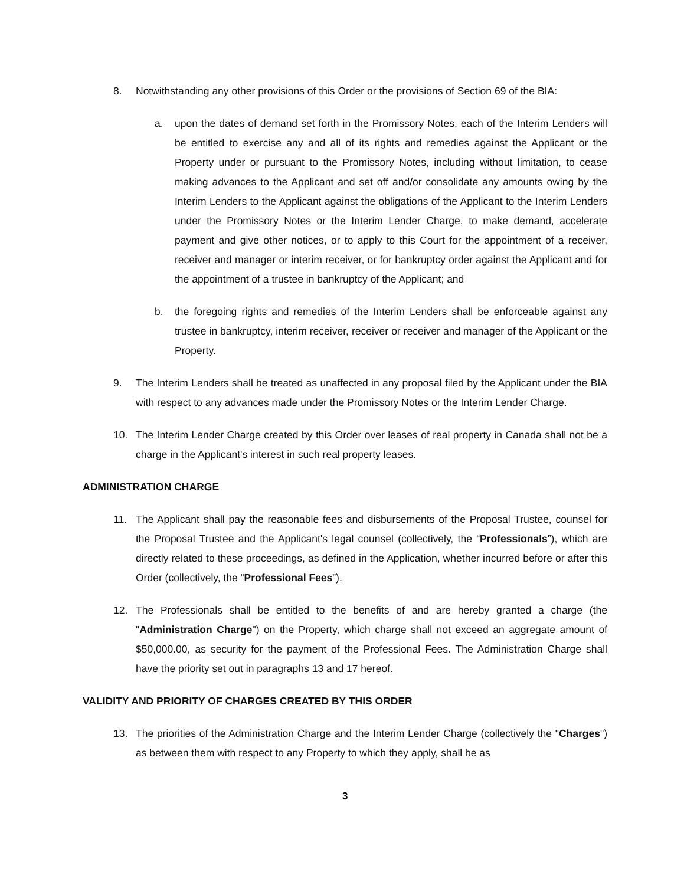8. Notwithstanding any other provisions of this Order or the provisions of Section 69 of the BIA:
a. upon the dates of demand set forth in the Promissory Notes, each of the Interim Lenders will be entitled to exercise any and all of its rights and remedies against the Applicant or the Property under or pursuant to the Promissory Notes, including without limitation, to cease making advances to the Applicant and set off and/or consolidate any amounts owing by the Interim Lenders to the Applicant against the obligations of the Applicant to the Interim Lenders under the Promissory Notes or the Interim Lender Charge, to make demand, accelerate payment and give other notices, or to apply to this Court for the appointment of a receiver, receiver and manager or interim receiver, or for bankruptcy order against the Applicant and for the appointment of a trustee in bankruptcy of the Applicant; and
b. the foregoing rights and remedies of the Interim Lenders shall be enforceable against any trustee in bankruptcy, interim receiver, receiver or receiver and manager of the Applicant or the Property.
9. The Interim Lenders shall be treated as unaffected in any proposal filed by the Applicant under the BIA with respect to any advances made under the Promissory Notes or the Interim Lender Charge.
10. The Interim Lender Charge created by this Order over leases of real property in Canada shall not be a charge in the Applicant's interest in such real property leases.
ADMINISTRATION CHARGE
11. The Applicant shall pay the reasonable fees and disbursements of the Proposal Trustee, counsel for the Proposal Trustee and the Applicant's legal counsel (collectively, the “Professionals”), which are directly related to these proceedings, as defined in the Application, whether incurred before or after this Order (collectively, the “Professional Fees”).
12. The Professionals shall be entitled to the benefits of and are hereby granted a charge (the "Administration Charge") on the Property, which charge shall not exceed an aggregate amount of $50,000.00, as security for the payment of the Professional Fees. The Administration Charge shall have the priority set out in paragraphs 13 and 17 hereof.
VALIDITY AND PRIORITY OF CHARGES CREATED BY THIS ORDER
13. The priorities of the Administration Charge and the Interim Lender Charge (collectively the "Charges") as between them with respect to any Property to which they apply, shall be as
3